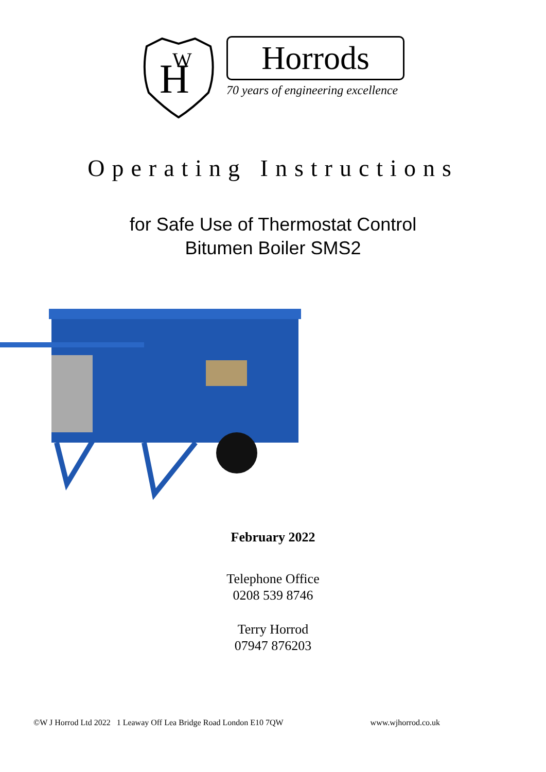H
W
Horrods
70 years of engineering excellence
Operating Instructions
for Safe Use of Thermostat Control
Bitumen Boiler SMS2
February 2022
Telephone Office
0208 539 8746
Terry Horrod
07947 876203
©W J Horrod Ltd 2022 1 Leaway Off Lea Bridge Road London E10 7QW www.wjhorrod.co.uk